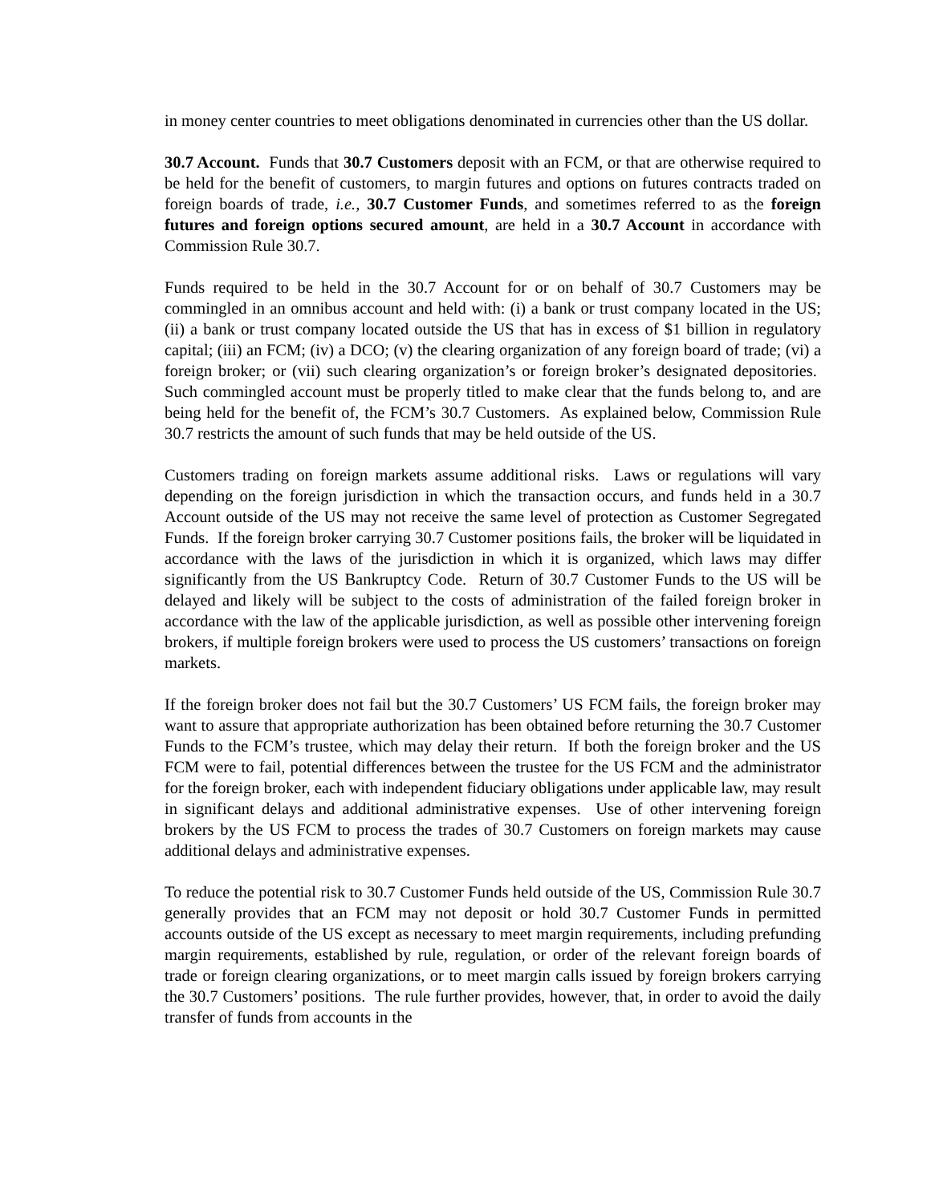in money center countries to meet obligations denominated in currencies other than the US dollar.
30.7 Account. Funds that 30.7 Customers deposit with an FCM, or that are otherwise required to be held for the benefit of customers, to margin futures and options on futures contracts traded on foreign boards of trade, i.e., 30.7 Customer Funds, and sometimes referred to as the foreign futures and foreign options secured amount, are held in a 30.7 Account in accordance with Commission Rule 30.7.
Funds required to be held in the 30.7 Account for or on behalf of 30.7 Customers may be commingled in an omnibus account and held with: (i) a bank or trust company located in the US; (ii) a bank or trust company located outside the US that has in excess of $1 billion in regulatory capital; (iii) an FCM; (iv) a DCO; (v) the clearing organization of any foreign board of trade; (vi) a foreign broker; or (vii) such clearing organization’s or foreign broker’s designated depositories. Such commingled account must be properly titled to make clear that the funds belong to, and are being held for the benefit of, the FCM’s 30.7 Customers. As explained below, Commission Rule 30.7 restricts the amount of such funds that may be held outside of the US.
Customers trading on foreign markets assume additional risks. Laws or regulations will vary depending on the foreign jurisdiction in which the transaction occurs, and funds held in a 30.7 Account outside of the US may not receive the same level of protection as Customer Segregated Funds. If the foreign broker carrying 30.7 Customer positions fails, the broker will be liquidated in accordance with the laws of the jurisdiction in which it is organized, which laws may differ significantly from the US Bankruptcy Code. Return of 30.7 Customer Funds to the US will be delayed and likely will be subject to the costs of administration of the failed foreign broker in accordance with the law of the applicable jurisdiction, as well as possible other intervening foreign brokers, if multiple foreign brokers were used to process the US customers’ transactions on foreign markets.
If the foreign broker does not fail but the 30.7 Customers’ US FCM fails, the foreign broker may want to assure that appropriate authorization has been obtained before returning the 30.7 Customer Funds to the FCM’s trustee, which may delay their return. If both the foreign broker and the US FCM were to fail, potential differences between the trustee for the US FCM and the administrator for the foreign broker, each with independent fiduciary obligations under applicable law, may result in significant delays and additional administrative expenses. Use of other intervening foreign brokers by the US FCM to process the trades of 30.7 Customers on foreign markets may cause additional delays and administrative expenses.
To reduce the potential risk to 30.7 Customer Funds held outside of the US, Commission Rule 30.7 generally provides that an FCM may not deposit or hold 30.7 Customer Funds in permitted accounts outside of the US except as necessary to meet margin requirements, including prefunding margin requirements, established by rule, regulation, or order of the relevant foreign boards of trade or foreign clearing organizations, or to meet margin calls issued by foreign brokers carrying the 30.7 Customers’ positions. The rule further provides, however, that, in order to avoid the daily transfer of funds from accounts in the